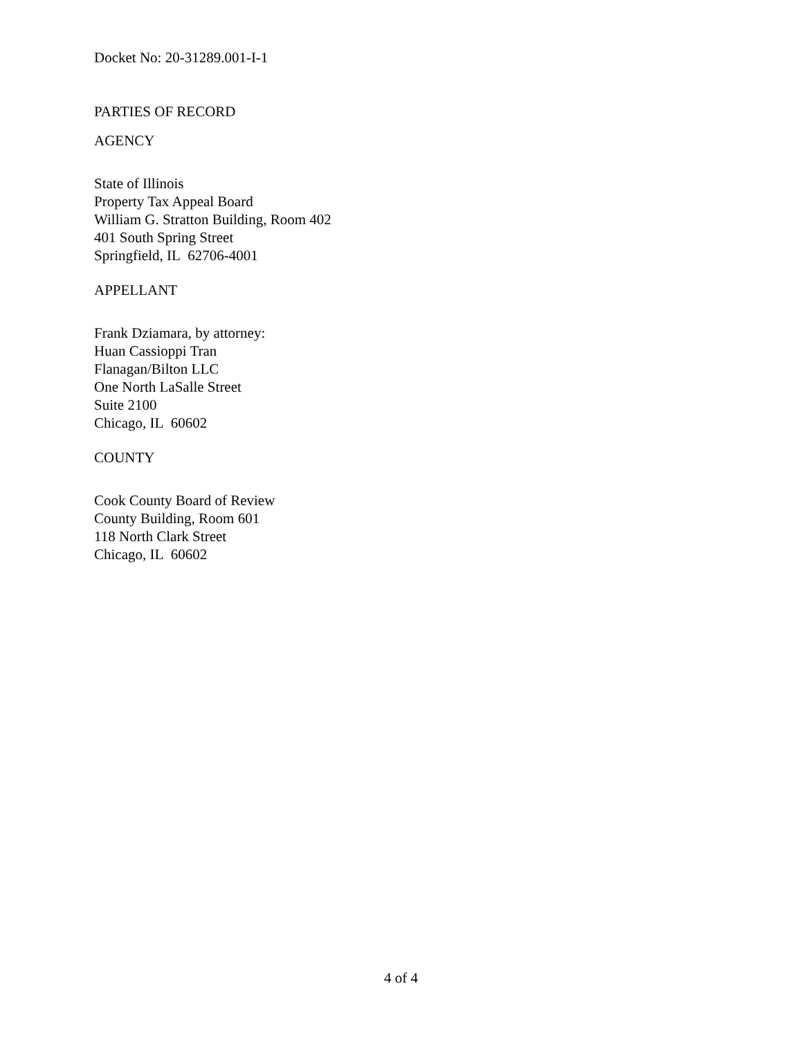Docket No: 20-31289.001-I-1
PARTIES OF RECORD
AGENCY
State of Illinois
Property Tax Appeal Board
William G. Stratton Building, Room 402
401 South Spring Street
Springfield, IL 62706-4001
APPELLANT
Frank Dziamara, by attorney:
Huan Cassioppi Tran
Flanagan/Bilton LLC
One North LaSalle Street
Suite 2100
Chicago, IL 60602
COUNTY
Cook County Board of Review
County Building, Room 601
118 North Clark Street
Chicago, IL 60602
4 of 4